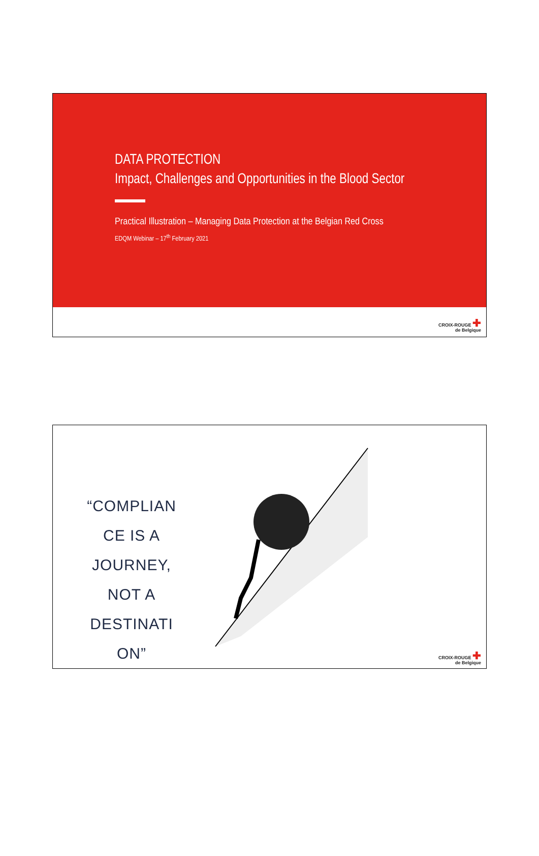DATA PROTECTION
Impact, Challenges and Opportunities in the Blood Sector
Practical Illustration – Managing Data Protection at the Belgian Red Cross
EDQM Webinar – 17<sup>th</sup> February 2021
CROIX-ROUGE ✚
de Belgique
“COMPLIAN
CE IS A
JOURNEY,
NOT A
DESTINATI
ON”
CROIX-ROUGE ✚
de Belgique